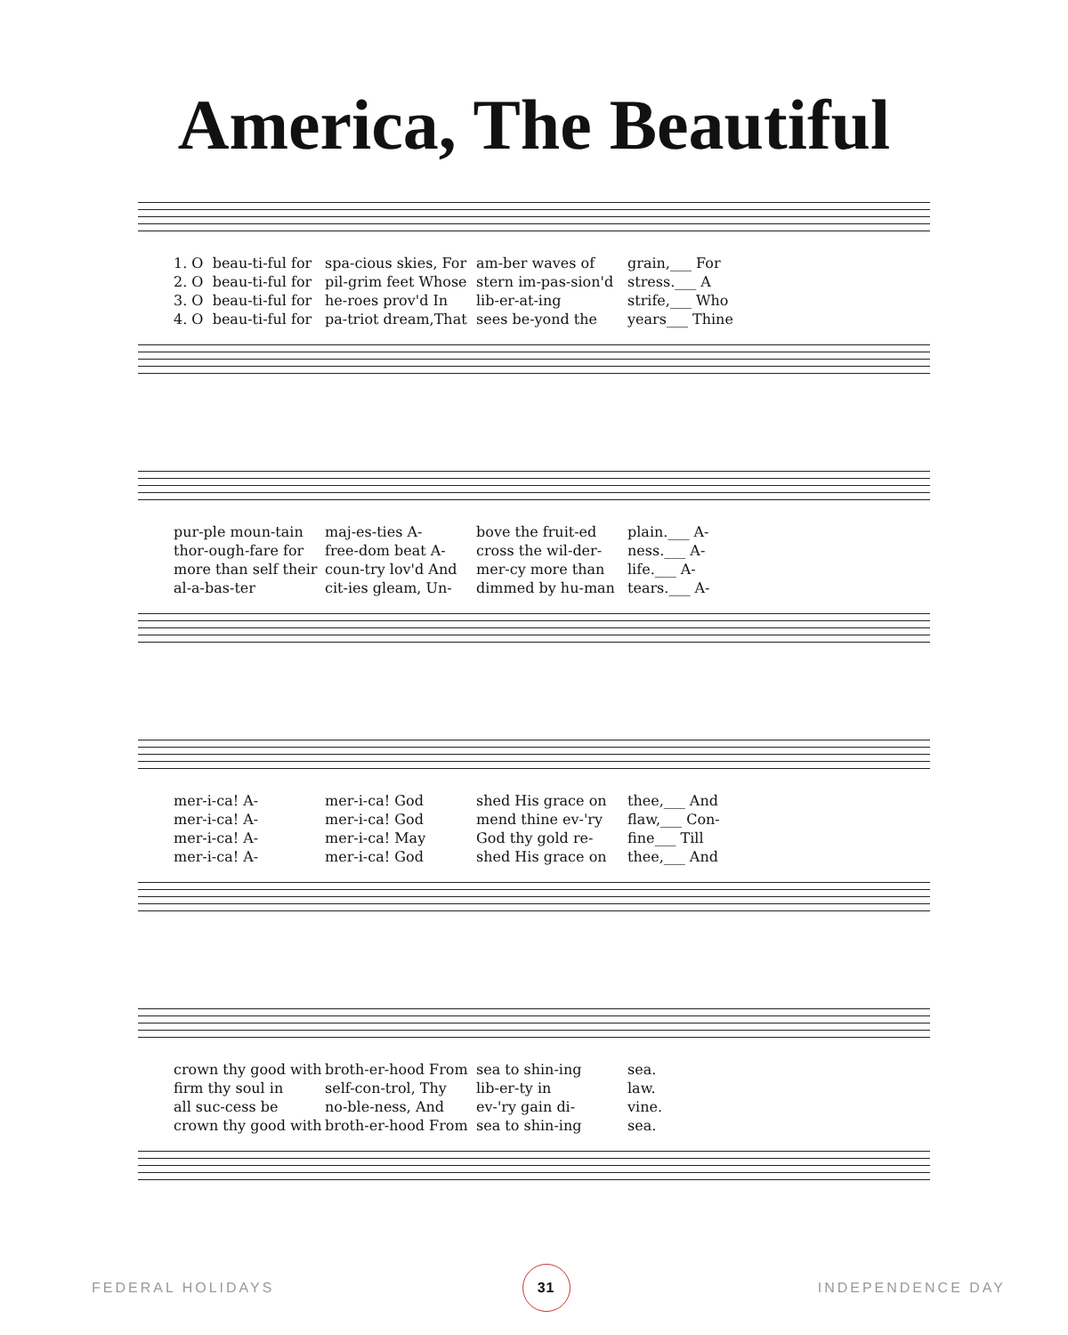America, The Beautiful
1. O beau-ti-ful for 2. O beau-ti-ful for 3. O beau-ti-ful for 4. O beau-ti-ful for
spa-cious skies, For pil-grim feet Whose he-roes prov'd In pa-triot dream,That
am-ber waves of stern im-pas-sion'd lib-er-at-ing sees be-yond the
grain,___ For stress.___ A strife,___ Who years___ Thine
pur-ple moun-tain thor-ough-fare for more than self their al-a-bas-ter
maj-es-ties A- free-dom beat A- coun-try lov'd And cit-ies gleam, Un-
bove the fruit-ed cross the wil-der- mer-cy more than dimmed by hu-man
plain.___ A- ness.___ A- life.___ A- tears.___ A-
mer-i-ca! A- mer-i-ca! A- mer-i-ca! A- mer-i-ca! A-
mer-i-ca! God mer-i-ca! God mer-i-ca! May mer-i-ca! God
shed His grace on mend thine ev-'ry God thy gold re- shed His grace on
thee,___ And flaw,___ Con- fine___ Till thee,___ And
crown thy good with firm thy soul in all suc-cess be crown thy good with
broth-er-hood From self-con-trol, Thy no-ble-ness, And broth-er-hood From
sea to shin-ing lib-er-ty in ev-'ry gain di- sea to shin-ing
sea. law. vine. sea.
FEDERAL HOLIDAYS 31 INDEPENDENCE DAY